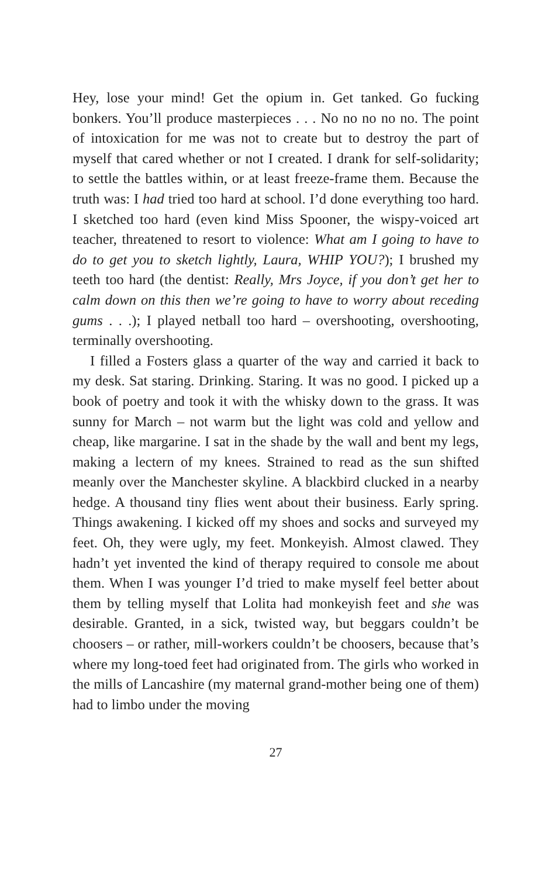Hey, lose your mind! Get the opium in. Get tanked. Go fucking bonkers. You’ll produce masterpieces . . . No no no no no. The point of intoxication for me was not to create but to destroy the part of myself that cared whether or not I created. I drank for self-solidarity; to settle the battles within, or at least freeze-frame them. Because the truth was: I had tried too hard at school. I’d done everything too hard. I sketched too hard (even kind Miss Spooner, the wispy-voiced art teacher, threatened to resort to violence: What am I going to have to do to get you to sketch lightly, Laura, WHIP YOU?); I brushed my teeth too hard (the dentist: Really, Mrs Joyce, if you don’t get her to calm down on this then we’re going to have to worry about receding gums . . .); I played netball too hard – overshooting, overshooting, terminally overshooting.
I filled a Fosters glass a quarter of the way and carried it back to my desk. Sat staring. Drinking. Staring. It was no good. I picked up a book of poetry and took it with the whisky down to the grass. It was sunny for March – not warm but the light was cold and yellow and cheap, like margarine. I sat in the shade by the wall and bent my legs, making a lectern of my knees. Strained to read as the sun shifted meanly over the Manchester skyline. A blackbird clucked in a nearby hedge. A thousand tiny flies went about their business. Early spring. Things awakening. I kicked off my shoes and socks and surveyed my feet. Oh, they were ugly, my feet. Monkeyish. Almost clawed. They hadn’t yet invented the kind of therapy required to console me about them. When I was younger I’d tried to make myself feel better about them by telling myself that Lolita had monkeyish feet and she was desirable. Granted, in a sick, twisted way, but beggars couldn’t be choosers – or rather, mill-workers couldn’t be choosers, because that’s where my long-toed feet had originated from. The girls who worked in the mills of Lancashire (my maternal grand-mother being one of them) had to limbo under the moving
27